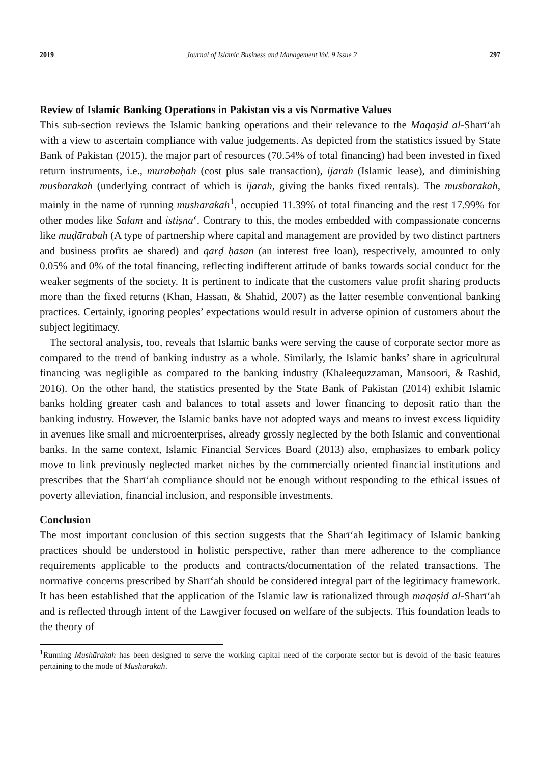2019 Journal of Islamic Business and Management Vol. 9 Issue 2 297
Review of Islamic Banking Operations in Pakistan vis a vis Normative Values
This sub-section reviews the Islamic banking operations and their relevance to the Maqāṣid al-Sharīʻah with a view to ascertain compliance with value judgements. As depicted from the statistics issued by State Bank of Pakistan (2015), the major part of resources (70.54% of total financing) had been invested in fixed return instruments, i.e., murābaḥah (cost plus sale transaction), ijārah (Islamic lease), and diminishing mushārakah (underlying contract of which is ijārah, giving the banks fixed rentals). The mushārakah, mainly in the name of running mushārakah<sup>1</sup>, occupied 11.39% of total financing and the rest 17.99% for other modes like Salam and istiṣnāʻ. Contrary to this, the modes embedded with compassionate concerns like muḍārabah (A type of partnership where capital and management are provided by two distinct partners and business profits ae shared) and qarḍ ḥasan (an interest free loan), respectively, amounted to only 0.05% and 0% of the total financing, reflecting indifferent attitude of banks towards social conduct for the weaker segments of the society. It is pertinent to indicate that the customers value profit sharing products more than the fixed returns (Khan, Hassan, & Shahid, 2007) as the latter resemble conventional banking practices. Certainly, ignoring peoples’ expectations would result in adverse opinion of customers about the subject legitimacy.
The sectoral analysis, too, reveals that Islamic banks were serving the cause of corporate sector more as compared to the trend of banking industry as a whole. Similarly, the Islamic banks’ share in agricultural financing was negligible as compared to the banking industry (Khaleequzzaman, Mansoori, & Rashid, 2016). On the other hand, the statistics presented by the State Bank of Pakistan (2014) exhibit Islamic banks holding greater cash and balances to total assets and lower financing to deposit ratio than the banking industry. However, the Islamic banks have not adopted ways and means to invest excess liquidity in avenues like small and microenterprises, already grossly neglected by the both Islamic and conventional banks. In the same context, Islamic Financial Services Board (2013) also, emphasizes to embark policy move to link previously neglected market niches by the commercially oriented financial institutions and prescribes that the Sharīʻah compliance should not be enough without responding to the ethical issues of poverty alleviation, financial inclusion, and responsible investments.
Conclusion
The most important conclusion of this section suggests that the Sharīʻah legitimacy of Islamic banking practices should be understood in holistic perspective, rather than mere adherence to the compliance requirements applicable to the products and contracts/documentation of the related transactions. The normative concerns prescribed by Sharīʻah should be considered integral part of the legitimacy framework. It has been established that the application of the Islamic law is rationalized through maqāṣid al-Sharīʻah and is reflected through intent of the Lawgiver focused on welfare of the subjects. This foundation leads to the theory of
<sup>1</sup> Running Mushārakah has been designed to serve the working capital need of the corporate sector but is devoid of the basic features pertaining to the mode of Mushārakah.